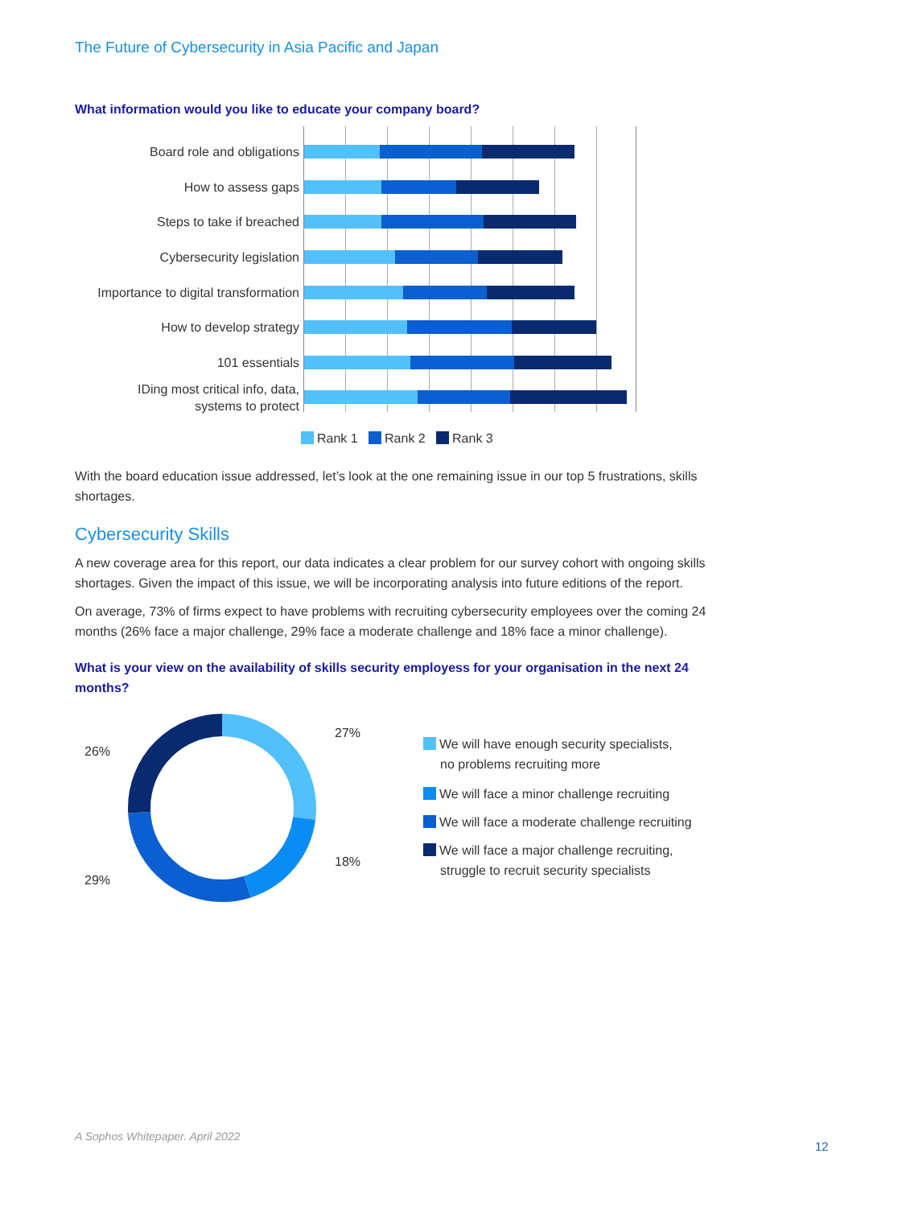The Future of Cybersecurity in Asia Pacific and Japan
What information would you like to educate your company board?
Board role and obligations
How to assess gaps
Steps to take if breached
Cybersecurity legislation
Importance to digital transformation
How to develop strategy
101 essentials
IDing most critical info, data,
systems to protect
Rank 1 Rank 2 Rank 3
With the board education issue addressed, let’s look at the one remaining issue in our top 5 frustrations, skills shortages.
Cybersecurity Skills
A new coverage area for this report, our data indicates a clear problem for our survey cohort with ongoing skills shortages. Given the impact of this issue, we will be incorporating analysis into future editions of the report.
On average, 73% of firms expect to have problems with recruiting cybersecurity employees over the coming 24 months (26% face a major challenge, 29% face a moderate challenge and 18% face a minor challenge).
What is your view on the availability of skills security employess for your organisation in the next 24 months?
27%
26%
18%
29%
We will have enough security specialists,
no problems recruiting more
We will face a minor challenge recruiting
We will face a moderate challenge recruiting
We will face a major challenge recruiting,
struggle to recruit security specialists
A Sophos Whitepaper. April 2022
12